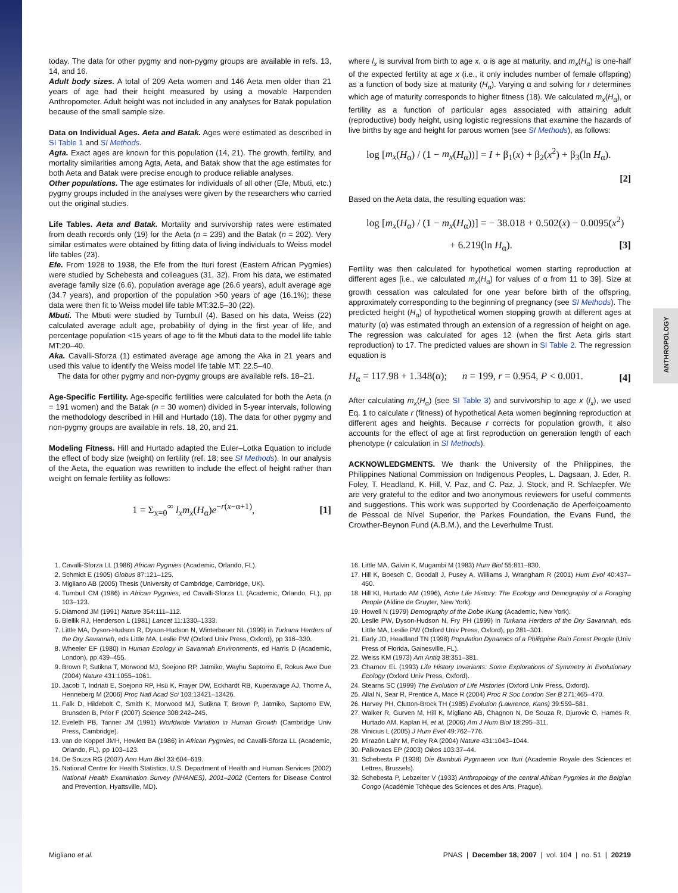ANTHROPOLOGY
today. The data for other pygmy and non-pygmy groups are available in refs. 13, 14, and 16.
Adult body sizes. A total of 209 Aeta women and 146 Aeta men older than 21 years of age had their height measured by using a movable Harpenden Anthropometer. Adult height was not included in any analyses for Batak population because of the small sample size.
Data on Individual Ages. Aeta and Batak. Ages were estimated as described in SI Table 1 and SI Methods.
Agta. Exact ages are known for this population (14, 21). The growth, fertility, and mortality similarities among Agta, Aeta, and Batak show that the age estimates for both Aeta and Batak were precise enough to produce reliable analyses.
Other populations. The age estimates for individuals of all other (Efe, Mbuti, etc.) pygmy groups included in the analyses were given by the researchers who carried out the original studies.
Life Tables. Aeta and Batak. Mortality and survivorship rates were estimated from death records only (19) for the Aeta (n = 239) and the Batak (n = 202). Very similar estimates were obtained by fitting data of living individuals to Weiss model life tables (23).
Efe. From 1928 to 1938, the Efe from the Ituri forest (Eastern African Pygmies) were studied by Schebesta and colleagues (31, 32). From his data, we estimated average family size (6.6), population average age (26.6 years), adult average age (34.7 years), and proportion of the population >50 years of age (16.1%); these data were then fit to Weiss model life table MT:32.5–30 (22).
Mbuti. The Mbuti were studied by Turnbull (4). Based on his data, Weiss (22) calculated average adult age, probability of dying in the first year of life, and percentage population <15 years of age to fit the Mbuti data to the model life table MT:20–40.
Aka. Cavalli-Sforza (1) estimated average age among the Aka in 21 years and used this value to identify the Weiss model life table MT: 22.5–40.
The data for other pygmy and non-pygmy groups are available refs. 18–21.
Age-Specific Fertility. Age-specific fertilities were calculated for both the Aeta (n = 191 women) and the Batak (n = 30 women) divided in 5-year intervals, following the methodology described in Hill and Hurtado (18). The data for other pygmy and non-pygmy groups are available in refs. 18, 20, and 21.
Modeling Fitness. Hill and Hurtado adapted the Euler–Lotka Equation to include the effect of body size (weight) on fertility (ref. 18; see SI Methods). In our analysis of the Aeta, the equation was rewritten to include the effect of height rather than weight on female fertility as follows:
1 = Σ<sub>x=0</sub><sup>∞</sup> l<sub>x</sub>m<sub>x</sub>(H<sub>α</sub>)e<sup>−r(x−α+1)</sup>, [1]
where l<sub>x</sub> is survival from birth to age x, α is age at maturity, and m<sub>x</sub>(H<sub>α</sub>) is one-half of the expected fertility at age x (i.e., it only includes number of female offspring) as a function of body size at maturity (H<sub>α</sub>). Varying α and solving for r determines which age of maturity corresponds to higher fitness (18). We calculated m<sub>x</sub>(H<sub>α</sub>), or fertility as a function of particular ages associated with attaining adult (reproductive) body height, using logistic regressions that examine the hazards of live births by age and height for parous women (see SI Methods), as follows:
log [m<sub>x</sub>(H<sub>α</sub>) / (1 − m<sub>x</sub>(H<sub>α</sub>))] = I + β<sub>1</sub>(x) + β<sub>2</sub>(x<sup>2</sup>) + β<sub>3</sub>(ln H<sub>α</sub>).
[2]
Based on the Aeta data, the resulting equation was:
log [m<sub>x</sub>(H<sub>α</sub>) / (1 − m<sub>x</sub>(H<sub>α</sub>))] = − 38.018 + 0.502(x) − 0.0095(x<sup>2</sup>)
+ 6.219(ln H<sub>α</sub>). [3]
Fertility was then calculated for hypothetical women starting reproduction at different ages [i.e., we calculated m<sub>x</sub>(H<sub>α</sub>) for values of α from 11 to 39]. Size at growth cessation was calculated for one year before birth of the offspring, approximately corresponding to the beginning of pregnancy (see SI Methods). The predicted height (H<sub>α</sub>) of hypothetical women stopping growth at different ages at maturity (α) was estimated through an extension of a regression of height on age. The regression was calculated for ages 12 (when the first Aeta girls start reproduction) to 17. The predicted values are shown in SI Table 2. The regression equation is
H<sub>α</sub> = 117.98 + 1.348(α); n = 199, r = 0.954, P < 0.001. [4]
After calculating m<sub>x</sub>(H<sub>α</sub>) (see SI Table 3) and survivorship to age x (l<sub>x</sub>), we used Eq. 1 to calculate r (fitness) of hypothetical Aeta women beginning reproduction at different ages and heights. Because r corrects for population growth, it also accounts for the effect of age at first reproduction on generation length of each phenotype (r calculation in SI Methods).
ACKNOWLEDGMENTS. We thank the University of the Philippines, the Philippines National Commission on Indigenous Peoples, L. Dagsaan, J. Eder, R. Foley, T. Headland, K. Hill, V. Paz, and C. Paz, J. Stock, and R. Schlaepfer. We are very grateful to the editor and two anonymous reviewers for useful comments and suggestions. This work was supported by Coordenação de Aperfeiçoamento de Pessoal de Nível Superior, the Parkes Foundation, the Evans Fund, the Crowther-Beynon Fund (A.B.M.), and the Leverhulme Trust.
1. Cavalli-Sforza LL (1986) African Pygmies (Academic, Orlando, FL).
2. Schmidt E (1905) Globus 87:121–125.
3. Migliano AB (2005) Thesis (University of Cambridge, Cambridge, UK).
4. Turnbull CM (1986) in African Pygmies, ed Cavalli-Sforza LL (Academic, Orlando, FL), pp 103–123.
5. Diamond JM (1991) Nature 354:111–112.
6. Biellik RJ, Henderson L (1981) Lancet 11:1330–1333.
7. Little MA, Dyson-Hudson R, Dyson-Hudson N, Winterbauer NL (1999) in Turkana Herders of the Dry Savannah, eds Little MA, Leslie PW (Oxford Univ Press, Oxford), pp 316–330.
8. Wheeler EF (1980) in Human Ecology in Savannah Environments, ed Harris D (Academic, London), pp 439–455.
9. Brown P, Sutikna T, Morwood MJ, Soejono RP, Jatmiko, Wayhu Saptomo E, Rokus Awe Due (2004) Nature 431:1055–1061.
10. Jacob T, Indriati E, Soejono RP, Hsü K, Frayer DW, Eckhardt RB, Kuperavage AJ, Thorne A, Henneberg M (2006) Proc Natl Acad Sci 103:13421–13426.
11. Falk D, Hildebolt C, Smith K, Morwood MJ, Sutikna T, Brown P, Jatmiko, Saptomo EW, Brunsden B, Prior F (2007) Science 308:242–245.
12. Eveleth PB, Tanner JM (1991) Worldwide Variation in Human Growth (Cambridge Univ Press, Cambridge).
13. van de Koppel JMH, Hewlett BA (1986) in African Pygmies, ed Cavalli-Sforza LL (Academic, Orlando, FL), pp 103–123.
14. De Souza RG (2007) Ann Hum Biol 33:604–619.
15. National Centre for Health Statistics, U.S. Department of Health and Human Services (2002) National Health Examination Survey (NHANES), 2001–2002 (Centers for Disease Control and Prevention, Hyattsville, MD).
16. Little MA, Galvin K, Mugambi M (1983) Hum Biol 55:811–830.
17. Hill K, Boesch C, Goodall J, Pusey A, Williams J, Wrangham R (2001) Hum Evol 40:437–450.
18. Hill KI, Hurtado AM (1996), Ache Life History: The Ecology and Demography of a Foraging People (Aldine de Gruyter, New York).
19. Howell N (1979) Demography of the Dobe !Kung (Academic, New York).
20. Leslie PW, Dyson-Hudson N, Fry PH (1999) in Turkana Herders of the Dry Savannah, eds Little MA, Leslie PW (Oxford Univ Press, Oxford), pp 281–301.
21. Early JD, Headland TN (1998) Population Dynamics of a Philippine Rain Forest People (Univ Press of Florida, Gainesville, FL).
22. Weiss KM (1973) Am Antiq 38:351–381.
23. Charnov EL (1993) Life History Invariants: Some Explorations of Symmetry in Evolutionary Ecology (Oxford Univ Press, Oxford).
24. Stearns SC (1999) The Evolution of Life Histories (Oxford Univ Press, Oxford).
25. Allal N, Sear R, Prentice A, Mace R (2004) Proc R Soc London Ser B 271:465–470.
26. Harvey PH, Clutton-Brock TH (1985) Evolution (Lawrence, Kans) 39:559–581.
27. Walker R, Gurven M, Hill K, Migliano AB, Chagnon N, De Souza R, Djurovic G, Hames R, Hurtado AM, Kaplan H, et al. (2006) Am J Hum Biol 18:295–311.
28. Vinicius L (2005) J Hum Evol 49:762–776.
29. Mirazón Lahr M, Foley RA (2004) Nature 431:1043–1044.
30. Palkovacs EP (2003) Oikos 103:37–44.
31. Schebesta P (1938) Die Bambuti Pygmaeen von Ituri (Academie Royale des Sciences et Lettres, Brussels).
32. Schebesta P, Lebzelter V (1933) Anthropology of the central African Pygmies in the Belgian Congo (Académie Tchèque des Sciences et des Arts, Prague).
Migliano et al. PNAS | December 18, 2007 | vol. 104 | no. 51 | 20219